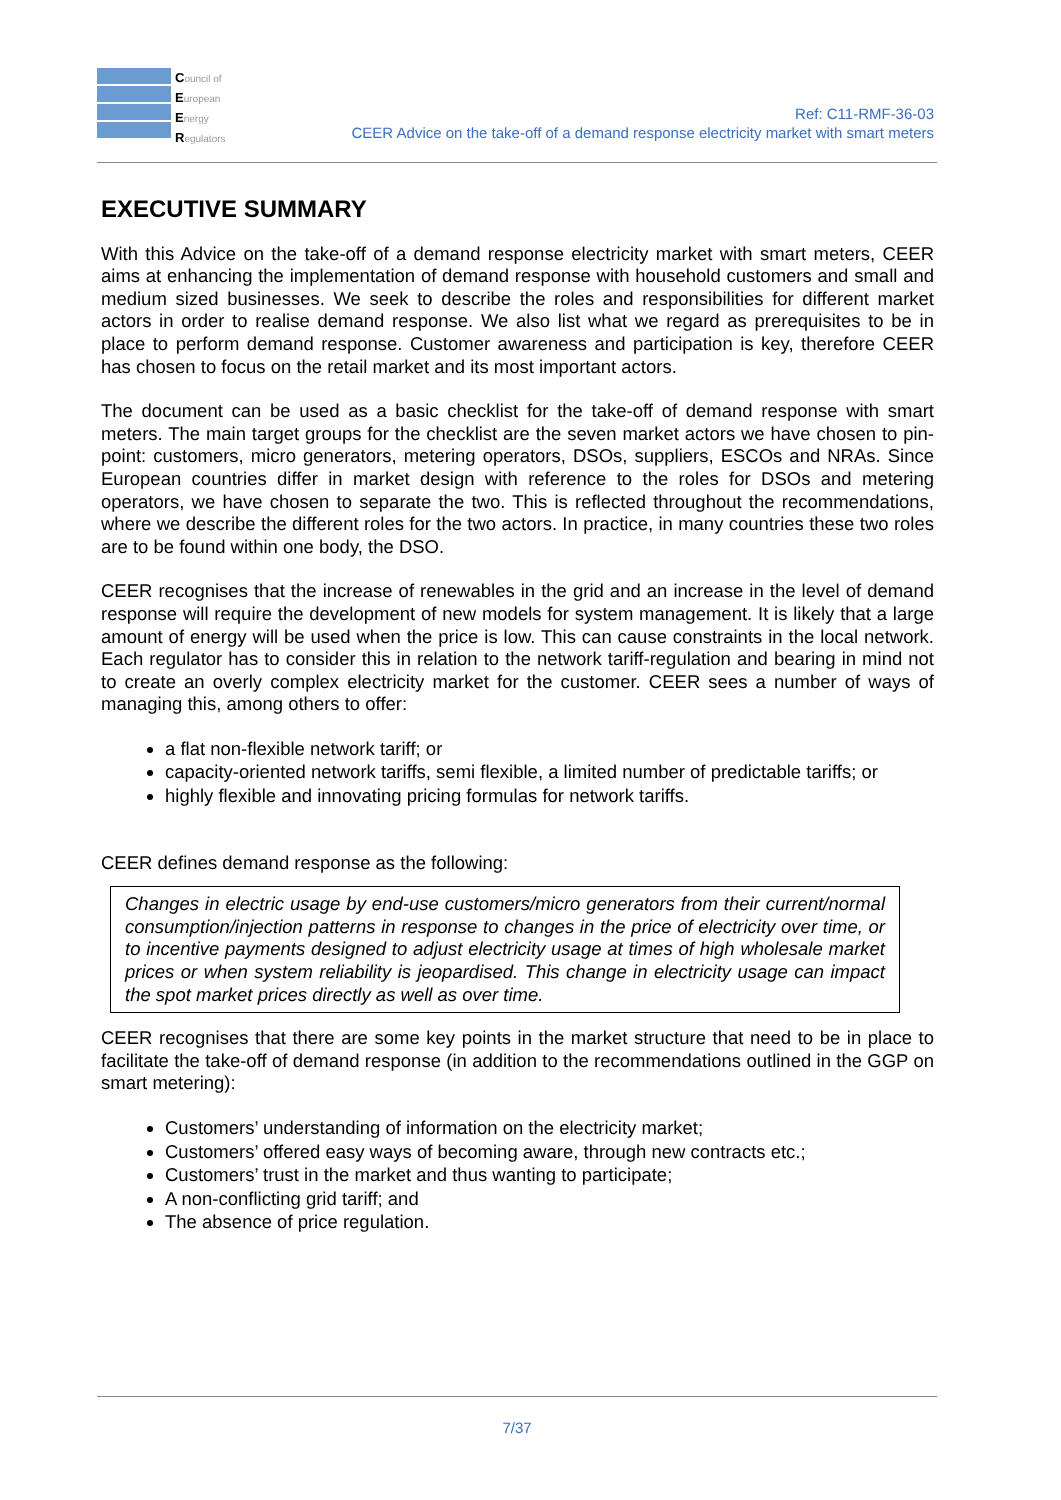Council of
European
Energy
Regulators
Ref: C11-RMF-36-03
CEER Advice on the take-off of a demand response electricity market with smart meters
EXECUTIVE SUMMARY
With this Advice on the take-off of a demand response electricity market with smart meters, CEER aims at enhancing the implementation of demand response with household customers and small and medium sized businesses. We seek to describe the roles and responsibilities for different market actors in order to realise demand response. We also list what we regard as prerequisites to be in place to perform demand response. Customer awareness and participation is key, therefore CEER has chosen to focus on the retail market and its most important actors.
The document can be used as a basic checklist for the take-off of demand response with smart meters. The main target groups for the checklist are the seven market actors we have chosen to pin-point: customers, micro generators, metering operators, DSOs, suppliers, ESCOs and NRAs. Since European countries differ in market design with reference to the roles for DSOs and metering operators, we have chosen to separate the two. This is reflected throughout the recommendations, where we describe the different roles for the two actors. In practice, in many countries these two roles are to be found within one body, the DSO.
CEER recognises that the increase of renewables in the grid and an increase in the level of demand response will require the development of new models for system management. It is likely that a large amount of energy will be used when the price is low. This can cause constraints in the local network. Each regulator has to consider this in relation to the network tariff-regulation and bearing in mind not to create an overly complex electricity market for the customer. CEER sees a number of ways of managing this, among others to offer:
a flat non-flexible network tariff; or
capacity-oriented network tariffs, semi flexible, a limited number of predictable tariffs; or
highly flexible and innovating pricing formulas for network tariffs.
CEER defines demand response as the following:
Changes in electric usage by end-use customers/micro generators from their current/normal consumption/injection patterns in response to changes in the price of electricity over time, or to incentive payments designed to adjust electricity usage at times of high wholesale market prices or when system reliability is jeopardised. This change in electricity usage can impact the spot market prices directly as well as over time.
CEER recognises that there are some key points in the market structure that need to be in place to facilitate the take-off of demand response (in addition to the recommendations outlined in the GGP on smart metering):
Customers’ understanding of information on the electricity market;
Customers’ offered easy ways of becoming aware, through new contracts etc.;
Customers’ trust in the market and thus wanting to participate;
A non-conflicting grid tariff; and
The absence of price regulation.
7/37